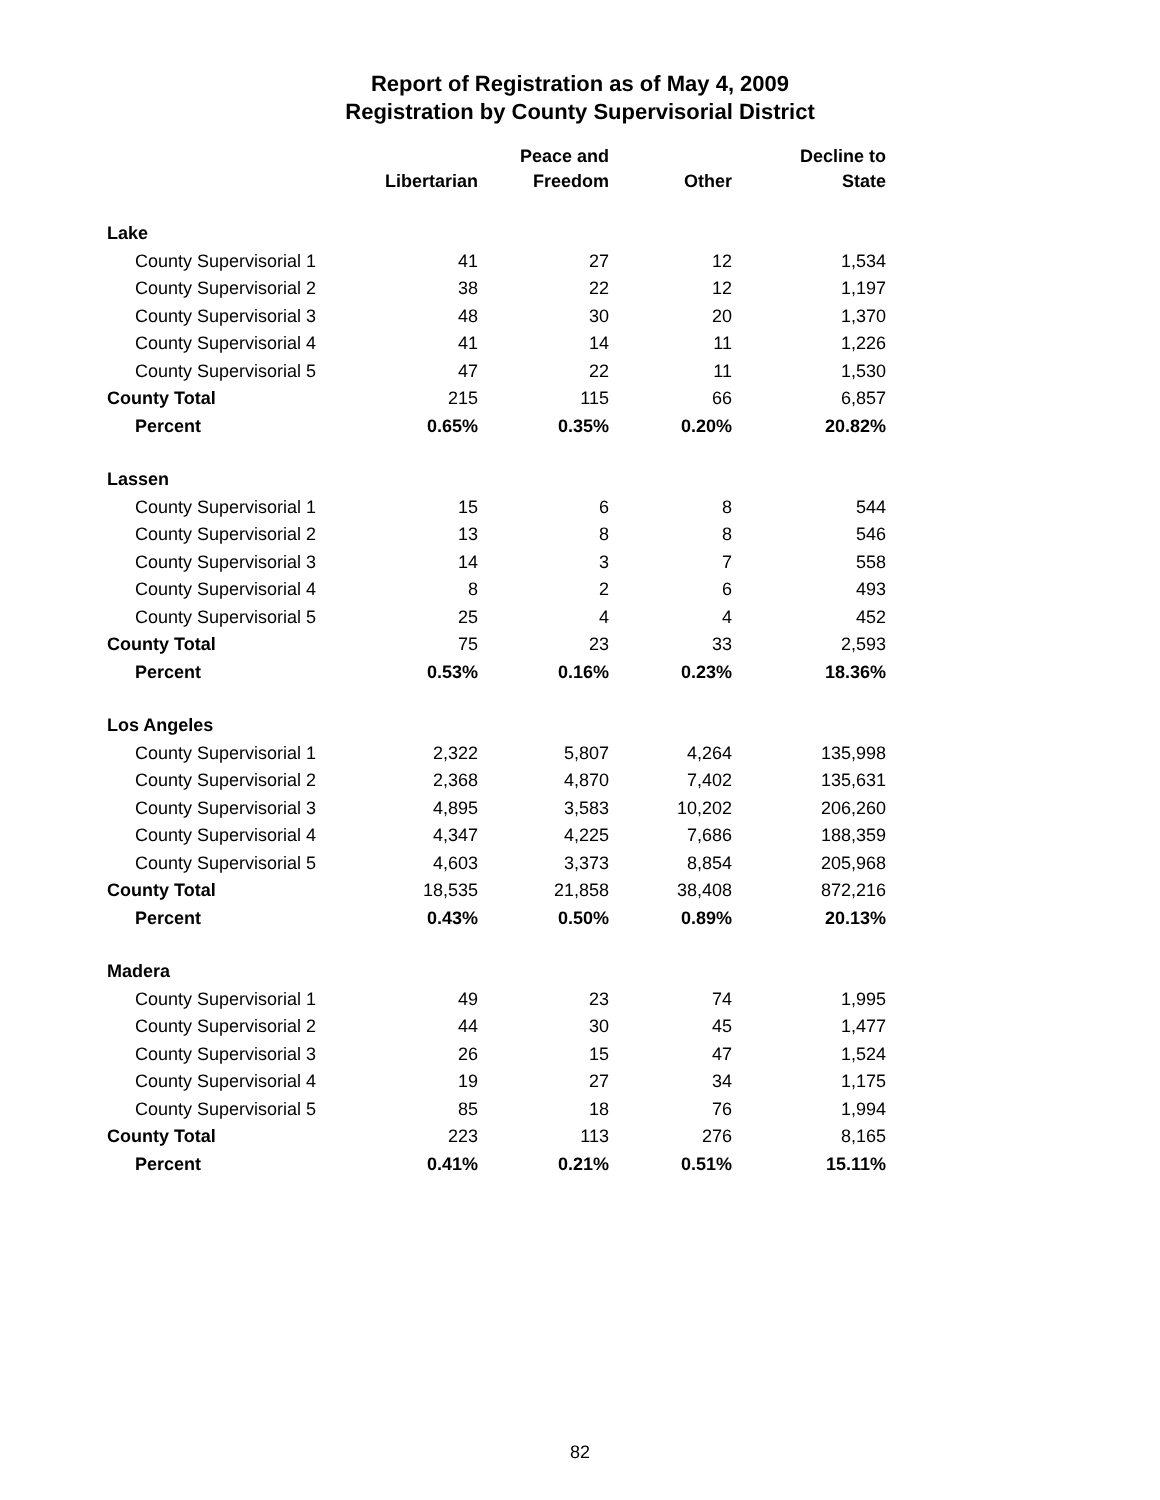Report of Registration as of May 4, 2009
Registration by County Supervisorial District
| | Libertarian | Peace and Freedom | Other | Decline to State |
| --- | --- | --- | --- | --- |
| Lake | | | | |
| County Supervisorial 1 | 41 | 27 | 12 | 1,534 |
| County Supervisorial 2 | 38 | 22 | 12 | 1,197 |
| County Supervisorial 3 | 48 | 30 | 20 | 1,370 |
| County Supervisorial 4 | 41 | 14 | 11 | 1,226 |
| County Supervisorial 5 | 47 | 22 | 11 | 1,530 |
| County Total | 215 | 115 | 66 | 6,857 |
| Percent | 0.65% | 0.35% | 0.20% | 20.82% |
| Lassen | | | | |
| County Supervisorial 1 | 15 | 6 | 8 | 544 |
| County Supervisorial 2 | 13 | 8 | 8 | 546 |
| County Supervisorial 3 | 14 | 3 | 7 | 558 |
| County Supervisorial 4 | 8 | 2 | 6 | 493 |
| County Supervisorial 5 | 25 | 4 | 4 | 452 |
| County Total | 75 | 23 | 33 | 2,593 |
| Percent | 0.53% | 0.16% | 0.23% | 18.36% |
| Los Angeles | | | | |
| County Supervisorial 1 | 2,322 | 5,807 | 4,264 | 135,998 |
| County Supervisorial 2 | 2,368 | 4,870 | 7,402 | 135,631 |
| County Supervisorial 3 | 4,895 | 3,583 | 10,202 | 206,260 |
| County Supervisorial 4 | 4,347 | 4,225 | 7,686 | 188,359 |
| County Supervisorial 5 | 4,603 | 3,373 | 8,854 | 205,968 |
| County Total | 18,535 | 21,858 | 38,408 | 872,216 |
| Percent | 0.43% | 0.50% | 0.89% | 20.13% |
| Madera | | | | |
| County Supervisorial 1 | 49 | 23 | 74 | 1,995 |
| County Supervisorial 2 | 44 | 30 | 45 | 1,477 |
| County Supervisorial 3 | 26 | 15 | 47 | 1,524 |
| County Supervisorial 4 | 19 | 27 | 34 | 1,175 |
| County Supervisorial 5 | 85 | 18 | 76 | 1,994 |
| County Total | 223 | 113 | 276 | 8,165 |
| Percent | 0.41% | 0.21% | 0.51% | 15.11% |
82